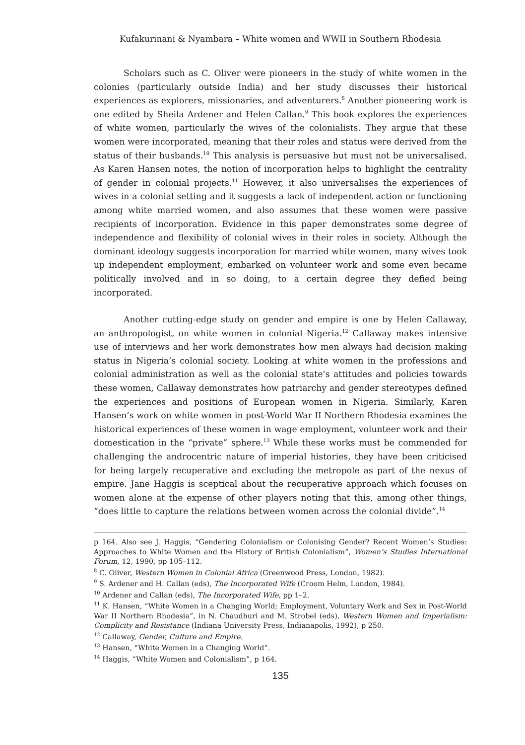Kufakurinani & Nyambara – White women and WWII in Southern Rhodesia
Scholars such as C. Oliver were pioneers in the study of white women in the colonies (particularly outside India) and her study discusses their historical experiences as explorers, missionaries, and adventurers.<sup>8</sup> Another pioneering work is one edited by Sheila Ardener and Helen Callan.<sup>9</sup> This book explores the experiences of white women, particularly the wives of the colonialists. They argue that these women were incorporated, meaning that their roles and status were derived from the status of their husbands.<sup>10</sup> This analysis is persuasive but must not be universalised. As Karen Hansen notes, the notion of incorporation helps to highlight the centrality of gender in colonial projects.<sup>11</sup> However, it also universalises the experiences of wives in a colonial setting and it suggests a lack of independent action or functioning among white married women, and also assumes that these women were passive recipients of incorporation. Evidence in this paper demonstrates some degree of independence and flexibility of colonial wives in their roles in society. Although the dominant ideology suggests incorporation for married white women, many wives took up independent employment, embarked on volunteer work and some even became politically involved and in so doing, to a certain degree they defied being incorporated.
Another cutting-edge study on gender and empire is one by Helen Callaway, an anthropologist, on white women in colonial Nigeria.<sup>12</sup> Callaway makes intensive use of interviews and her work demonstrates how men always had decision making status in Nigeria’s colonial society. Looking at white women in the professions and colonial administration as well as the colonial state’s attitudes and policies towards these women, Callaway demonstrates how patriarchy and gender stereotypes defined the experiences and positions of European women in Nigeria. Similarly, Karen Hansen’s work on white women in post-World War II Northern Rhodesia examines the historical experiences of these women in wage employment, volunteer work and their domestication in the “private” sphere.<sup>13</sup> While these works must be commended for challenging the androcentric nature of imperial histories, they have been criticised for being largely recuperative and excluding the metropole as part of the nexus of empire. Jane Haggis is sceptical about the recuperative approach which focuses on women alone at the expense of other players noting that this, among other things, “does little to capture the relations between women across the colonial divide”.<sup>14</sup>
p 164. Also see J. Haggis, “Gendering Colonialism or Colonising Gender? Recent Women’s Studies: Approaches to White Women and the History of British Colonialism”, Women’s Studies International Forum, 12, 1990, pp 105–112.
<sup>8</sup> C. Oliver, Western Women in Colonial Africa (Greenwood Press, London, 1982).
<sup>9</sup> S. Ardener and H. Callan (eds), The Incorporated Wife (Croom Helm, London, 1984).
<sup>10</sup> Ardener and Callan (eds), The Incorporated Wife, pp 1–2.
<sup>11</sup> K. Hansen, “White Women in a Changing World; Employment, Voluntary Work and Sex in Post-World War II Northern Rhodesia”, in N. Chaudhuri and M. Strobel (eds), Western Women and Imperialism: Complicity and Resistance (Indiana University Press, Indianapolis, 1992), p 250.
<sup>12</sup> Callaway, Gender, Culture and Empire.
<sup>13</sup> Hansen, “White Women in a Changing World”.
<sup>14</sup> Haggis, “White Women and Colonialism”, p 164.
135